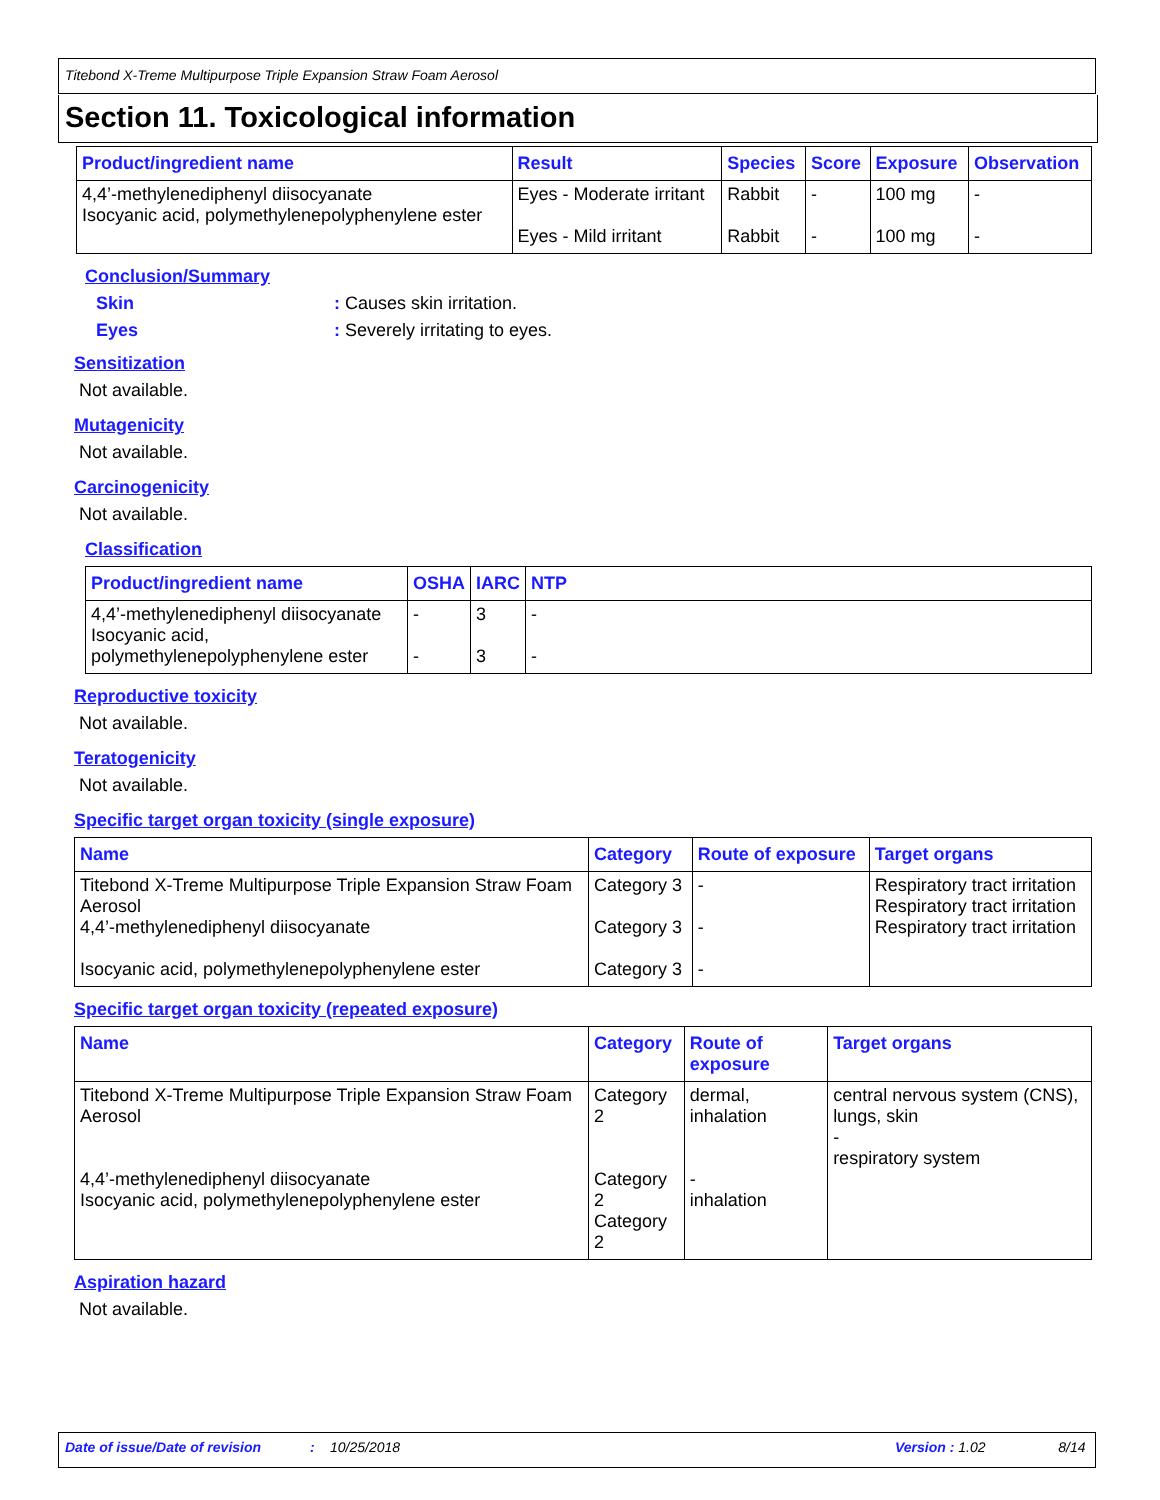Titebond X-Treme Multipurpose Triple Expansion Straw Foam Aerosol
Section 11. Toxicological information
| Product/ingredient name | Result | Species | Score | Exposure | Observation |
| --- | --- | --- | --- | --- | --- |
| 4,4’-methylenediphenyl diisocyanate Isocyanic acid, polymethylenepolyphenylene ester | Eyes - Moderate irritant Eyes - Mild irritant | Rabbit Rabbit | - - | 100 mg 100 mg | - - |
Conclusion/Summary
Skin: Causes skin irritation.
Eyes: Severely irritating to eyes.
Sensitization
Not available.
Mutagenicity
Not available.
Carcinogenicity
Not available.
Classification
| Product/ingredient name | OSHA | IARC | NTP |
| --- | --- | --- | --- |
| 4,4’-methylenediphenyl diisocyanate Isocyanic acid, polymethylenepolyphenylene ester | - - | 3 3 | - - |
Reproductive toxicity
Not available.
Teratogenicity
Not available.
Specific target organ toxicity (single exposure)
| Name | Category | Route of exposure | Target organs |
| --- | --- | --- | --- |
| Titebond X-Treme Multipurpose Triple Expansion Straw Foam Aerosol 4,4’-methylenediphenyl diisocyanate Isocyanic acid, polymethylenepolyphenylene ester | Category 3 Category 3 Category 3 | - - - | Respiratory tract irritation Respiratory tract irritation Respiratory tract irritation |
Specific target organ toxicity (repeated exposure)
| Name | Category | Route of exposure | Target organs |
| --- | --- | --- | --- |
| Titebond X-Treme Multipurpose Triple Expansion Straw Foam Aerosol 4,4’-methylenediphenyl diisocyanate Isocyanic acid, polymethylenepolyphenylene ester | Category 2 Category 2 Category 2 | dermal, inhalation - inhalation | central nervous system (CNS), lungs, skin - respiratory system |
Aspiration hazard
Not available.
Date of issue/Date of revision: 10/25/2018 Version : 1.02 8/14